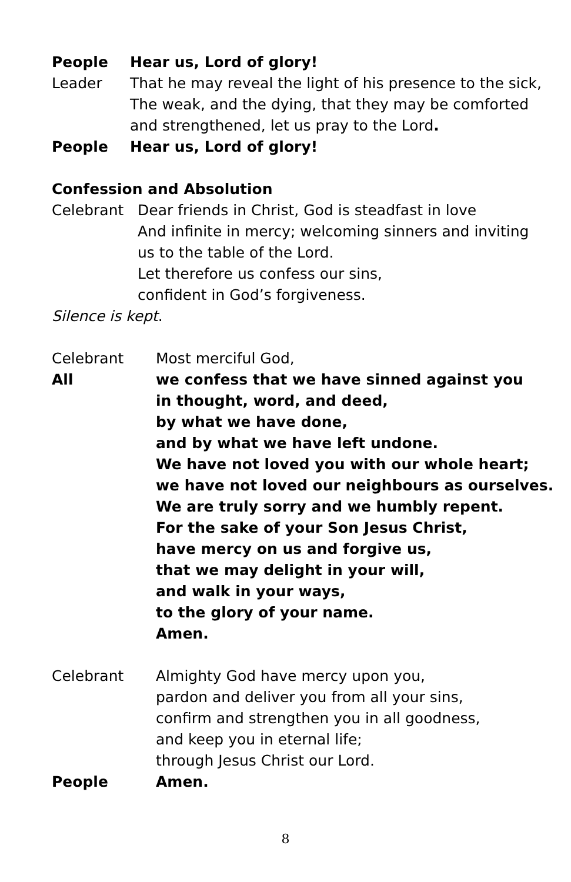People Hear us, Lord of glory!
Leader That he may reveal the light of his presence to the sick,
The weak, and the dying, that they may be comforted
and strengthened, let us pray to the Lord.
People Hear us, Lord of glory!
Confession and Absolution
Celebrant Dear friends in Christ, God is steadfast in love
And infinite in mercy; welcoming sinners and inviting
us to the table of the Lord.
Let therefore us confess our sins,
confident in God’s forgiveness.
Silence is kept.
Celebrant Most merciful God,
All we confess that we have sinned against you
in thought, word, and deed,
by what we have done,
and by what we have left undone.
We have not loved you with our whole heart;
we have not loved our neighbours as ourselves.
We are truly sorry and we humbly repent.
For the sake of your Son Jesus Christ,
have mercy on us and forgive us,
that we may delight in your will,
and walk in your ways,
to the glory of your name.
Amen.
Celebrant Almighty God have mercy upon you,
pardon and deliver you from all your sins,
confirm and strengthen you in all goodness,
and keep you in eternal life;
through Jesus Christ our Lord.
People Amen.
8